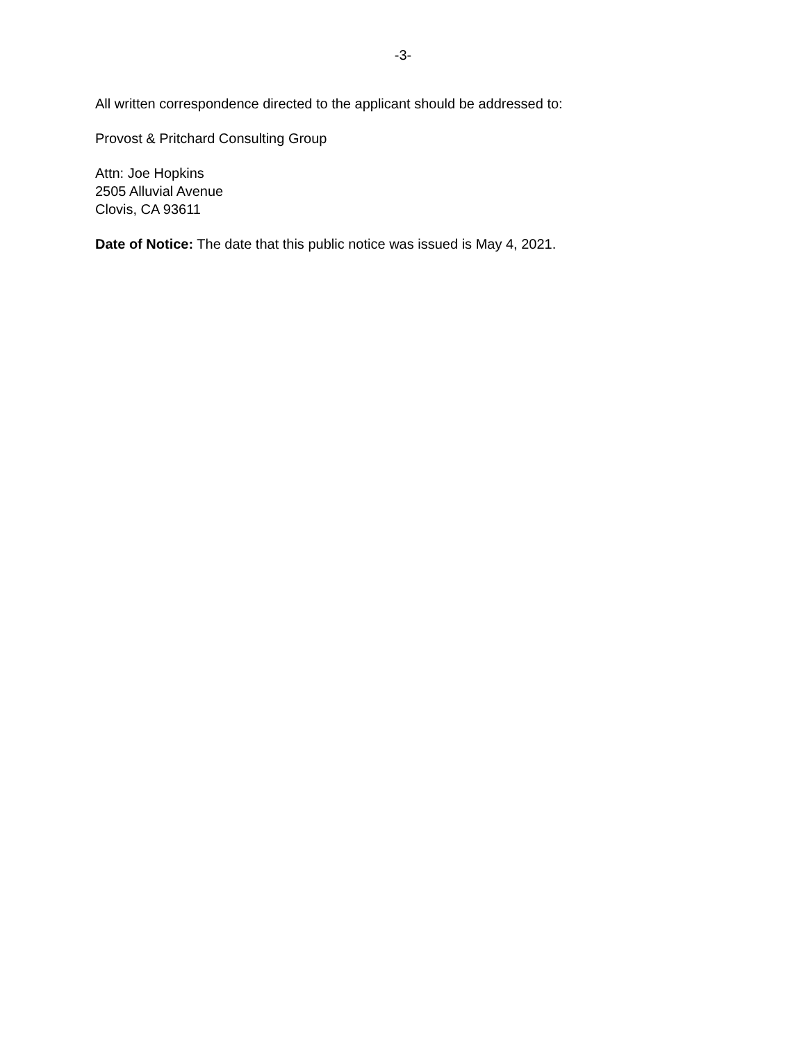-3-
All written correspondence directed to the applicant should be addressed to:
Provost & Pritchard Consulting Group
Attn: Joe Hopkins
2505 Alluvial Avenue
Clovis, CA 93611
Date of Notice: The date that this public notice was issued is May 4, 2021.